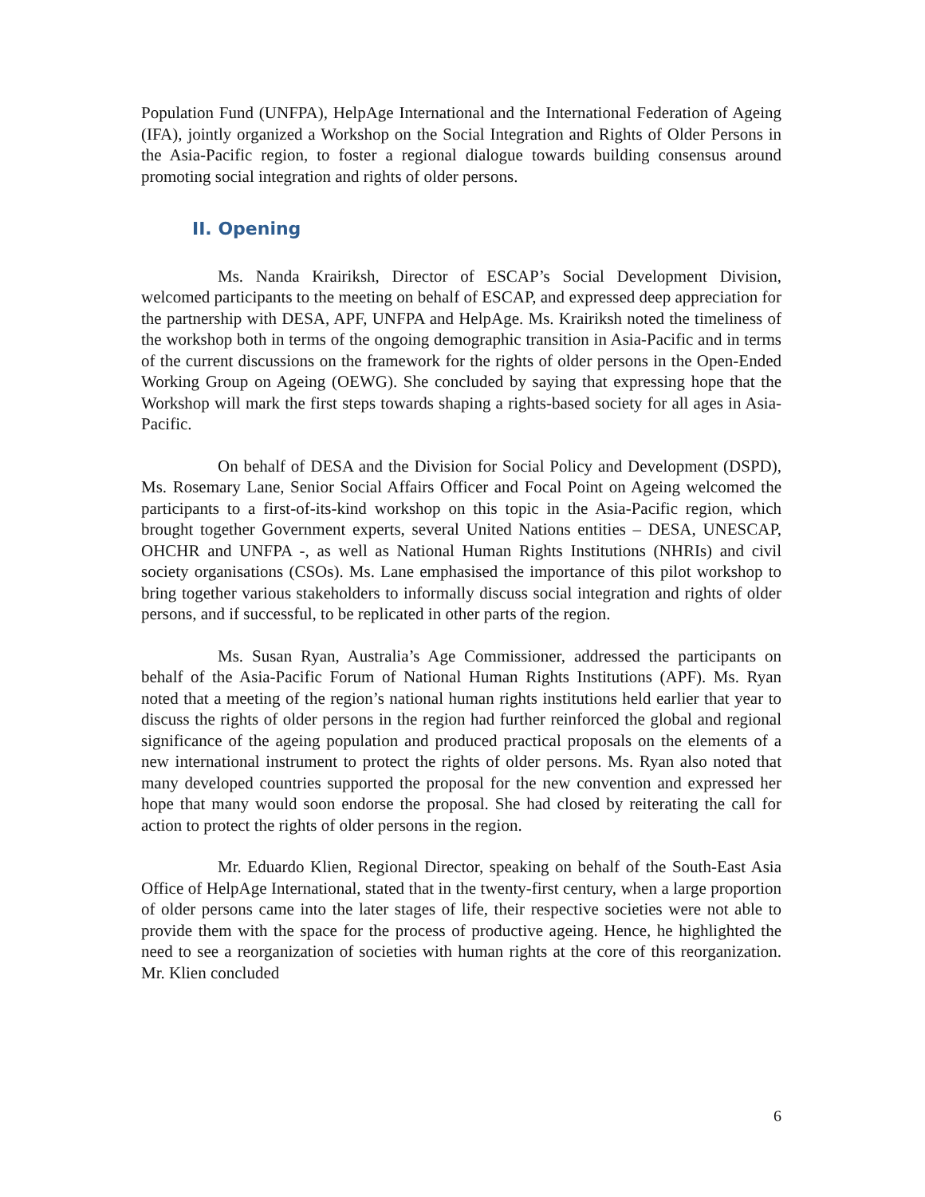Population Fund (UNFPA), HelpAge International and the International Federation of Ageing (IFA), jointly organized a Workshop on the Social Integration and Rights of Older Persons in the Asia-Pacific region, to foster a regional dialogue towards building consensus around promoting social integration and rights of older persons.
II. Opening
Ms. Nanda Krairiksh, Director of ESCAP’s Social Development Division, welcomed participants to the meeting on behalf of ESCAP, and expressed deep appreciation for the partnership with DESA, APF, UNFPA and HelpAge. Ms. Krairiksh noted the timeliness of the workshop both in terms of the ongoing demographic transition in Asia-Pacific and in terms of the current discussions on the framework for the rights of older persons in the Open-Ended Working Group on Ageing (OEWG). She concluded by saying that expressing hope that the Workshop will mark the first steps towards shaping a rights-based society for all ages in Asia-Pacific.
On behalf of DESA and the Division for Social Policy and Development (DSPD), Ms. Rosemary Lane, Senior Social Affairs Officer and Focal Point on Ageing welcomed the participants to a first-of-its-kind workshop on this topic in the Asia-Pacific region, which brought together Government experts, several United Nations entities – DESA, UNESCAP, OHCHR and UNFPA -, as well as National Human Rights Institutions (NHRIs) and civil society organisations (CSOs). Ms. Lane emphasised the importance of this pilot workshop to bring together various stakeholders to informally discuss social integration and rights of older persons, and if successful, to be replicated in other parts of the region.
Ms. Susan Ryan, Australia’s Age Commissioner, addressed the participants on behalf of the Asia-Pacific Forum of National Human Rights Institutions (APF). Ms. Ryan noted that a meeting of the region’s national human rights institutions held earlier that year to discuss the rights of older persons in the region had further reinforced the global and regional significance of the ageing population and produced practical proposals on the elements of a new international instrument to protect the rights of older persons. Ms. Ryan also noted that many developed countries supported the proposal for the new convention and expressed her hope that many would soon endorse the proposal. She had closed by reiterating the call for action to protect the rights of older persons in the region.
Mr. Eduardo Klien, Regional Director, speaking on behalf of the South-East Asia Office of HelpAge International, stated that in the twenty-first century, when a large proportion of older persons came into the later stages of life, their respective societies were not able to provide them with the space for the process of productive ageing. Hence, he highlighted the need to see a reorganization of societies with human rights at the core of this reorganization. Mr. Klien concluded
6